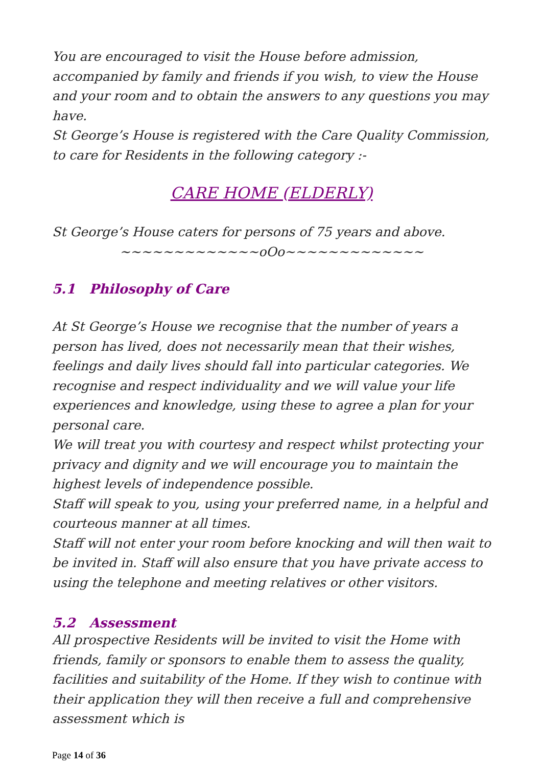You are encouraged to visit the House before admission, accompanied by family and friends if you wish, to view the House and your room and to obtain the answers to any questions you may have.
St George’s House is registered with the Care Quality Commission, to care for Residents in the following category :-
CARE HOME (ELDERLY)
St George’s House caters for persons of 75 years and above.
~~~~~~~~~~~~~oOo~~~~~~~~~~~~~
5.1 Philosophy of Care
At St George’s House we recognise that the number of years a person has lived, does not necessarily mean that their wishes, feelings and daily lives should fall into particular categories. We recognise and respect individuality and we will value your life experiences and knowledge, using these to agree a plan for your personal care.
We will treat you with courtesy and respect whilst protecting your privacy and dignity and we will encourage you to maintain the highest levels of independence possible.
Staff will speak to you, using your preferred name, in a helpful and courteous manner at all times.
Staff will not enter your room before knocking and will then wait to be invited in. Staff will also ensure that you have private access to using the telephone and meeting relatives or other visitors.
5.2 Assessment
All prospective Residents will be invited to visit the Home with friends, family or sponsors to enable them to assess the quality, facilities and suitability of the Home. If they wish to continue with their application they will then receive a full and comprehensive assessment which is
Page 14 of 36